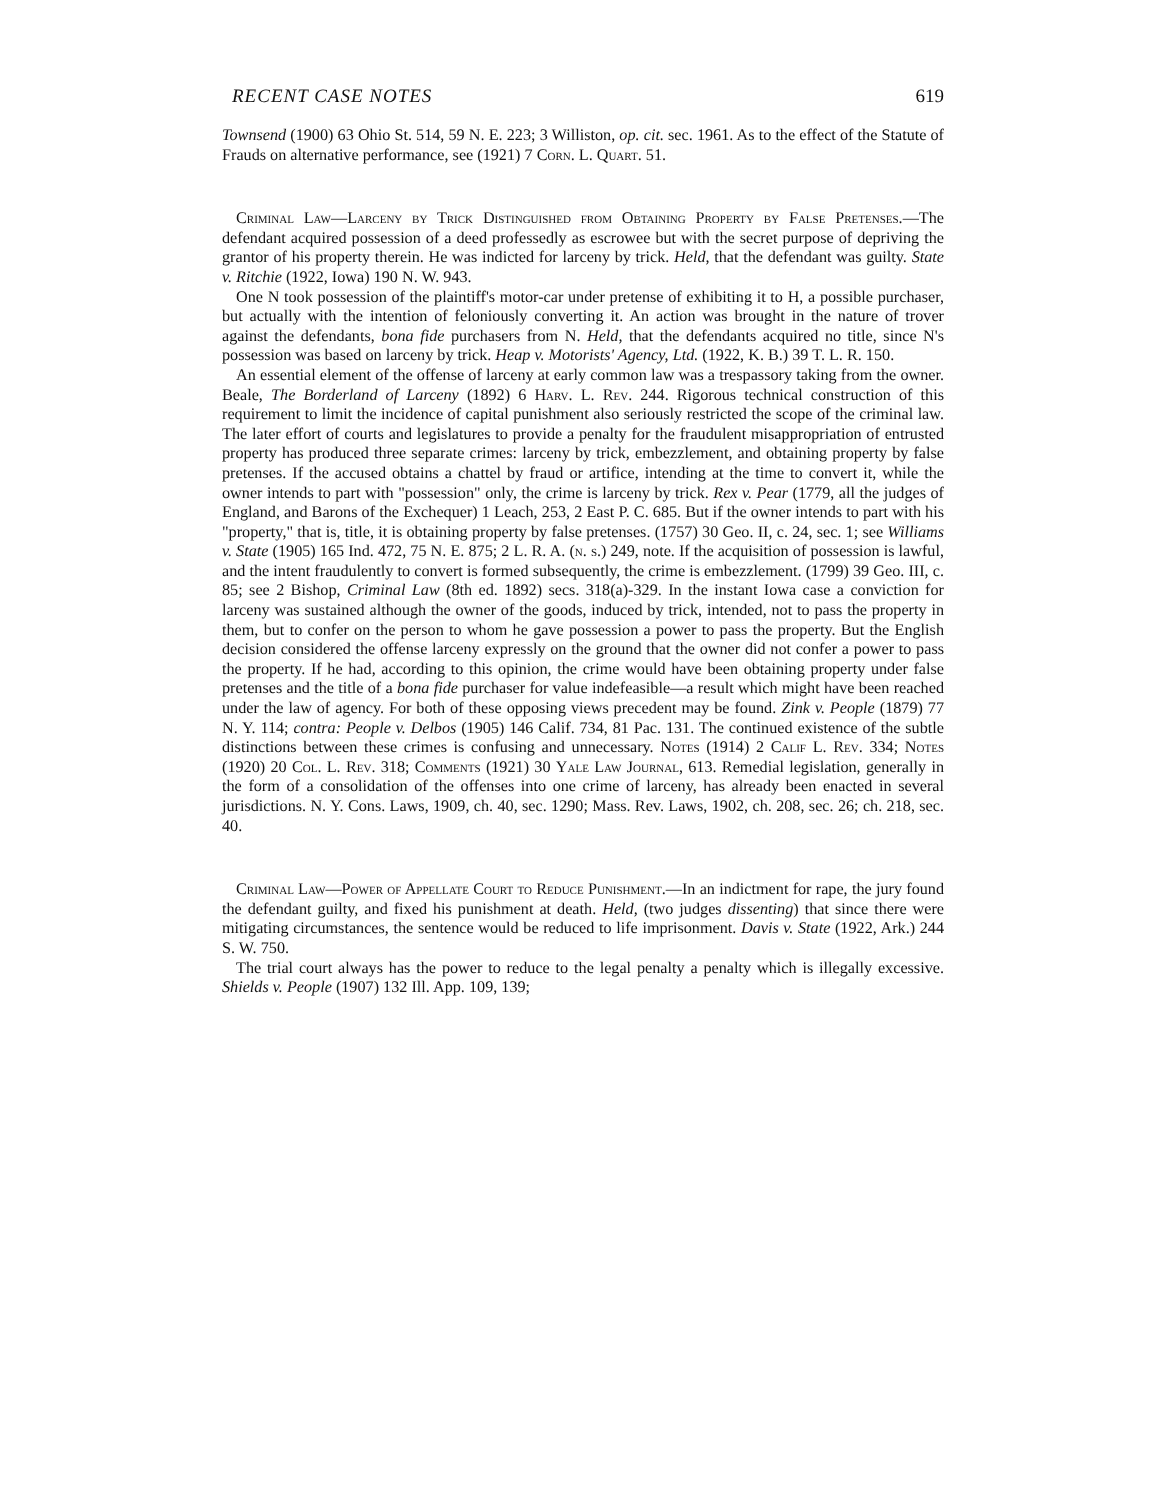RECENT CASE NOTES 619
Townsend (1900) 63 Ohio St. 514, 59 N. E. 223; 3 Williston, op. cit. sec. 1961. As to the effect of the Statute of Frauds on alternative performance, see (1921) 7 Corn. L. Quart. 51.
Criminal Law—Larceny by Trick Distinguished from Obtaining Property by False Pretenses.—The defendant acquired possession of a deed professedly as escrowee but with the secret purpose of depriving the grantor of his property therein. He was indicted for larceny by trick. Held, that the defendant was guilty. State v. Ritchie (1922, Iowa) 190 N. W. 943.
One N took possession of the plaintiff's motor-car under pretense of exhibiting it to H, a possible purchaser, but actually with the intention of feloniously converting it. An action was brought in the nature of trover against the defendants, bona fide purchasers from N. Held, that the defendants acquired no title, since N's possession was based on larceny by trick. Heap v. Motorists' Agency, Ltd. (1922, K. B.) 39 T. L. R. 150.
An essential element of the offense of larceny at early common law was a trespassory taking from the owner. Beale, The Borderland of Larceny (1892) 6 Harv. L. Rev. 244. Rigorous technical construction of this requirement to limit the incidence of capital punishment also seriously restricted the scope of the criminal law. The later effort of courts and legislatures to provide a penalty for the fraudulent misappropriation of entrusted property has produced three separate crimes: larceny by trick, embezzlement, and obtaining property by false pretenses. If the accused obtains a chattel by fraud or artifice, intending at the time to convert it, while the owner intends to part with "possession" only, the crime is larceny by trick. Rex v. Pear (1779, all the judges of England, and Barons of the Exchequer) 1 Leach, 253, 2 East P. C. 685. But if the owner intends to part with his "property," that is, title, it is obtaining property by false pretenses. (1757) 30 Geo. II, c. 24, sec. 1; see Williams v. State (1905) 165 Ind. 472, 75 N. E. 875; 2 L. R. A. (n. s.) 249, note. If the acquisition of possession is lawful, and the intent fraudulently to convert is formed subsequently, the crime is embezzlement. (1799) 39 Geo. III, c. 85; see 2 Bishop, Criminal Law (8th ed. 1892) secs. 318(a)-329. In the instant Iowa case a conviction for larceny was sustained although the owner of the goods, induced by trick, intended, not to pass the property in them, but to confer on the person to whom he gave possession a power to pass the property. But the English decision considered the offense larceny expressly on the ground that the owner did not confer a power to pass the property. If he had, according to this opinion, the crime would have been obtaining property under false pretenses and the title of a bona fide purchaser for value indefeasible—a result which might have been reached under the law of agency. For both of these opposing views precedent may be found. Zink v. People (1879) 77 N. Y. 114; contra: People v. Delbos (1905) 146 Calif. 734, 81 Pac. 131. The continued existence of the subtle distinctions between these crimes is confusing and unnecessary. Notes (1914) 2 Calif L. Rev. 334; Notes (1920) 20 Col. L. Rev. 318; Comments (1921) 30 Yale Law Journal, 613. Remedial legislation, generally in the form of a consolidation of the offenses into one crime of larceny, has already been enacted in several jurisdictions. N. Y. Cons. Laws, 1909, ch. 40, sec. 1290; Mass. Rev. Laws, 1902, ch. 208, sec. 26; ch. 218, sec. 40.
Criminal Law—Power of Appellate Court to Reduce Punishment.—In an indictment for rape, the jury found the defendant guilty, and fixed his punishment at death. Held, (two judges dissenting) that since there were mitigating circumstances, the sentence would be reduced to life imprisonment. Davis v. State (1922, Ark.) 244 S. W. 750.
The trial court always has the power to reduce to the legal penalty a penalty which is illegally excessive. Shields v. People (1907) 132 Ill. App. 109, 139;